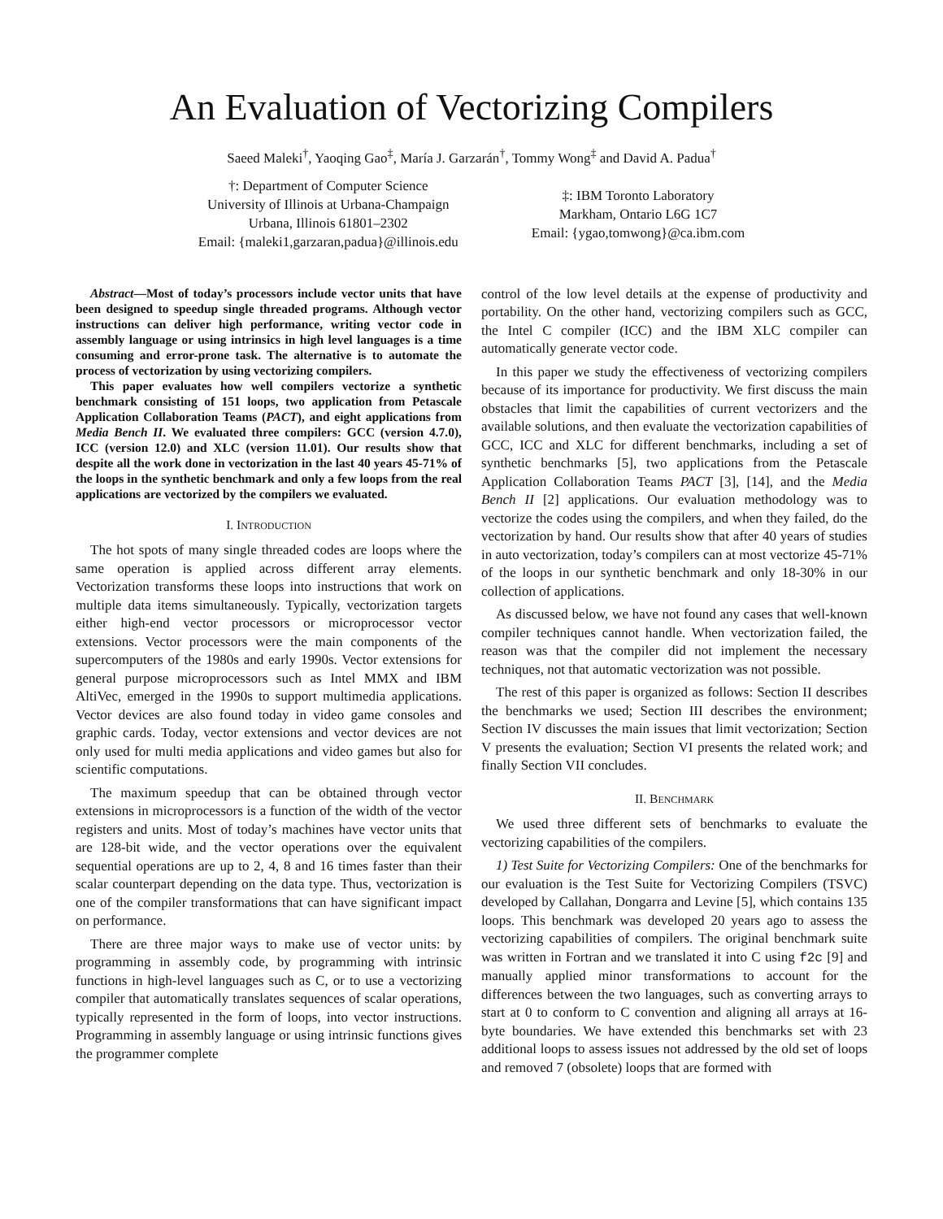An Evaluation of Vectorizing Compilers
Saeed Maleki<sup>†</sup>, Yaoqing Gao<sup>‡</sup>, María J. Garzarán<sup>†</sup>, Tommy Wong<sup>‡</sup> and David A. Padua<sup>†</sup>
†: Department of Computer Science
University of Illinois at Urbana-Champaign
Urbana, Illinois 61801–2302
Email: {maleki1,garzaran,padua}@illinois.edu
‡: IBM Toronto Laboratory
Markham, Ontario L6G 1C7
Email: {ygao,tomwong}@ca.ibm.com
Abstract—Most of today’s processors include vector units that have been designed to speedup single threaded programs. Although vector instructions can deliver high performance, writing vector code in assembly language or using intrinsics in high level languages is a time consuming and error-prone task. The alternative is to automate the process of vectorization by using vectorizing compilers.
This paper evaluates how well compilers vectorize a synthetic benchmark consisting of 151 loops, two application from Petascale Application Collaboration Teams (PACT), and eight applications from Media Bench II. We evaluated three compilers: GCC (version 4.7.0), ICC (version 12.0) and XLC (version 11.01). Our results show that despite all the work done in vectorization in the last 40 years 45-71% of the loops in the synthetic benchmark and only a few loops from the real applications are vectorized by the compilers we evaluated.
I. INTRODUCTION
The hot spots of many single threaded codes are loops where the same operation is applied across different array elements. Vectorization transforms these loops into instructions that work on multiple data items simultaneously. Typically, vectorization targets either high-end vector processors or microprocessor vector extensions. Vector processors were the main components of the supercomputers of the 1980s and early 1990s. Vector extensions for general purpose microprocessors such as Intel MMX and IBM AltiVec, emerged in the 1990s to support multimedia applications. Vector devices are also found today in video game consoles and graphic cards. Today, vector extensions and vector devices are not only used for multi media applications and video games but also for scientific computations.
The maximum speedup that can be obtained through vector extensions in microprocessors is a function of the width of the vector registers and units. Most of today’s machines have vector units that are 128-bit wide, and the vector operations over the equivalent sequential operations are up to 2, 4, 8 and 16 times faster than their scalar counterpart depending on the data type. Thus, vectorization is one of the compiler transformations that can have significant impact on performance.
There are three major ways to make use of vector units: by programming in assembly code, by programming with intrinsic functions in high-level languages such as C, or to use a vectorizing compiler that automatically translates sequences of scalar operations, typically represented in the form of loops, into vector instructions. Programming in assembly language or using intrinsic functions gives the programmer complete
control of the low level details at the expense of productivity and portability. On the other hand, vectorizing compilers such as GCC, the Intel C compiler (ICC) and the IBM XLC compiler can automatically generate vector code.
In this paper we study the effectiveness of vectorizing compilers because of its importance for productivity. We first discuss the main obstacles that limit the capabilities of current vectorizers and the available solutions, and then evaluate the vectorization capabilities of GCC, ICC and XLC for different benchmarks, including a set of synthetic benchmarks [5], two applications from the Petascale Application Collaboration Teams PACT [3], [14], and the Media Bench II [2] applications. Our evaluation methodology was to vectorize the codes using the compilers, and when they failed, do the vectorization by hand. Our results show that after 40 years of studies in auto vectorization, today’s compilers can at most vectorize 45-71% of the loops in our synthetic benchmark and only 18-30% in our collection of applications.
As discussed below, we have not found any cases that well-known compiler techniques cannot handle. When vectorization failed, the reason was that the compiler did not implement the necessary techniques, not that automatic vectorization was not possible.
The rest of this paper is organized as follows: Section II describes the benchmarks we used; Section III describes the environment; Section IV discusses the main issues that limit vectorization; Section V presents the evaluation; Section VI presents the related work; and finally Section VII concludes.
II. BENCHMARK
We used three different sets of benchmarks to evaluate the vectorizing capabilities of the compilers.
1) Test Suite for Vectorizing Compilers: One of the benchmarks for our evaluation is the Test Suite for Vectorizing Compilers (TSVC) developed by Callahan, Dongarra and Levine [5], which contains 135 loops. This benchmark was developed 20 years ago to assess the vectorizing capabilities of compilers. The original benchmark suite was written in Fortran and we translated it into C using f2c [9] and manually applied minor transformations to account for the differences between the two languages, such as converting arrays to start at 0 to conform to C convention and aligning all arrays at 16-byte boundaries. We have extended this benchmarks set with 23 additional loops to assess issues not addressed by the old set of loops and removed 7 (obsolete) loops that are formed with